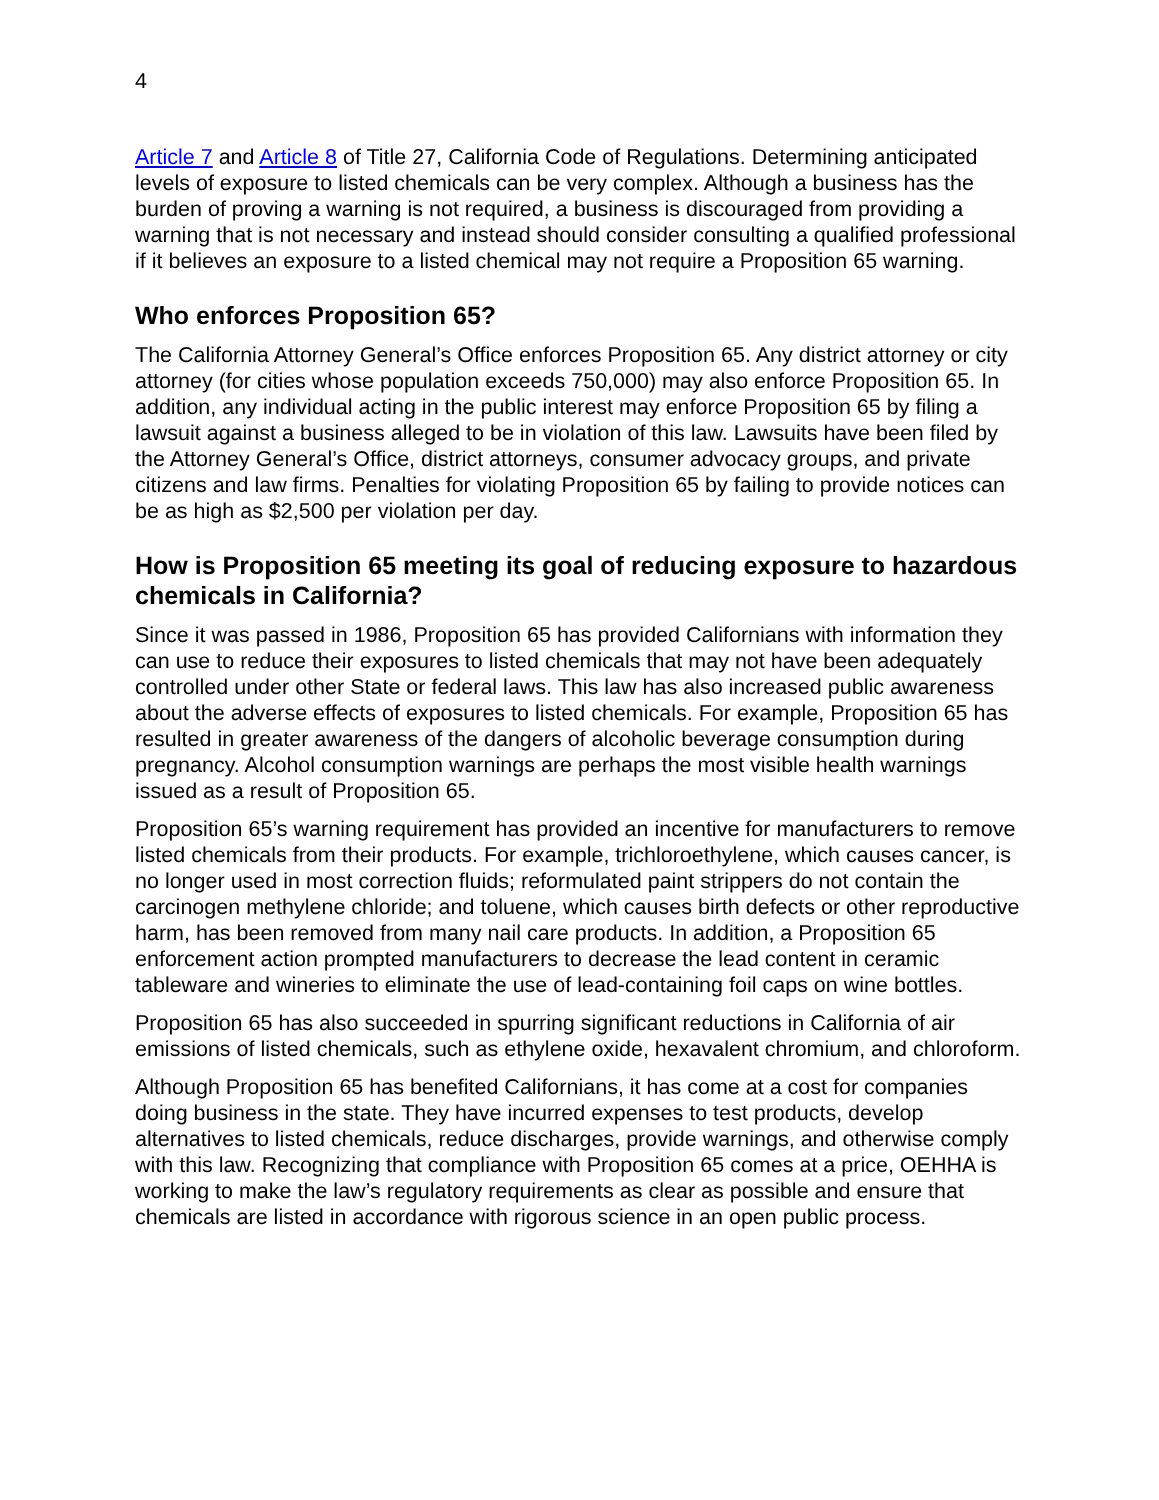4
Article 7 and Article 8 of Title 27, California Code of Regulations. Determining anticipated levels of exposure to listed chemicals can be very complex. Although a business has the burden of proving a warning is not required, a business is discouraged from providing a warning that is not necessary and instead should consider consulting a qualified professional if it believes an exposure to a listed chemical may not require a Proposition 65 warning.
Who enforces Proposition 65?
The California Attorney General’s Office enforces Proposition 65. Any district attorney or city attorney (for cities whose population exceeds 750,000) may also enforce Proposition 65. In addition, any individual acting in the public interest may enforce Proposition 65 by filing a lawsuit against a business alleged to be in violation of this law. Lawsuits have been filed by the Attorney General’s Office, district attorneys, consumer advocacy groups, and private citizens and law firms. Penalties for violating Proposition 65 by failing to provide notices can be as high as $2,500 per violation per day.
How is Proposition 65 meeting its goal of reducing exposure to hazardous chemicals in California?
Since it was passed in 1986, Proposition 65 has provided Californians with information they can use to reduce their exposures to listed chemicals that may not have been adequately controlled under other State or federal laws. This law has also increased public awareness about the adverse effects of exposures to listed chemicals. For example, Proposition 65 has resulted in greater awareness of the dangers of alcoholic beverage consumption during pregnancy. Alcohol consumption warnings are perhaps the most visible health warnings issued as a result of Proposition 65.
Proposition 65’s warning requirement has provided an incentive for manufacturers to remove listed chemicals from their products. For example, trichloroethylene, which causes cancer, is no longer used in most correction fluids; reformulated paint strippers do not contain the carcinogen methylene chloride; and toluene, which causes birth defects or other reproductive harm, has been removed from many nail care products. In addition, a Proposition 65 enforcement action prompted manufacturers to decrease the lead content in ceramic tableware and wineries to eliminate the use of lead-containing foil caps on wine bottles.
Proposition 65 has also succeeded in spurring significant reductions in California of air emissions of listed chemicals, such as ethylene oxide, hexavalent chromium, and chloroform.
Although Proposition 65 has benefited Californians, it has come at a cost for companies doing business in the state. They have incurred expenses to test products, develop alternatives to listed chemicals, reduce discharges, provide warnings, and otherwise comply with this law. Recognizing that compliance with Proposition 65 comes at a price, OEHHA is working to make the law’s regulatory requirements as clear as possible and ensure that chemicals are listed in accordance with rigorous science in an open public process.